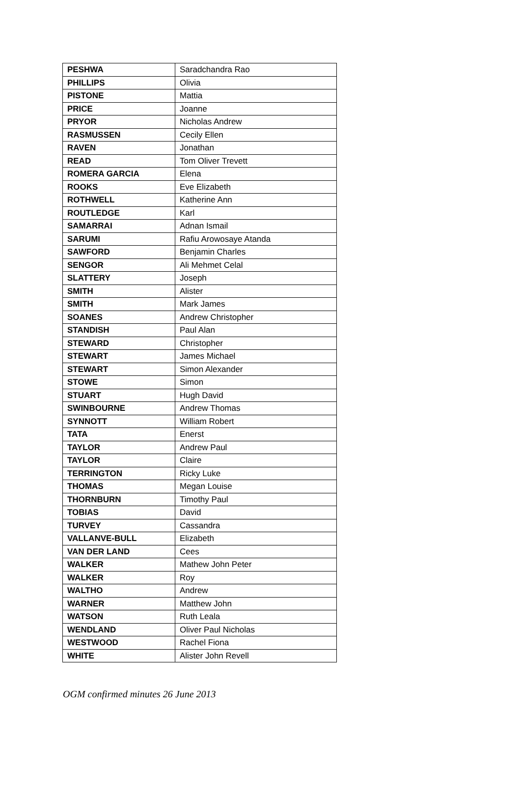| PESHWA | Saradchandra Rao |
| PHILLIPS | Olivia |
| PISTONE | Mattia |
| PRICE | Joanne |
| PRYOR | Nicholas Andrew |
| RASMUSSEN | Cecily Ellen |
| RAVEN | Jonathan |
| READ | Tom Oliver Trevett |
| ROMERA GARCIA | Elena |
| ROOKS | Eve Elizabeth |
| ROTHWELL | Katherine Ann |
| ROUTLEDGE | Karl |
| SAMARRAI | Adnan Ismail |
| SARUMI | Rafiu Arowosaye Atanda |
| SAWFORD | Benjamin Charles |
| SENGOR | Ali Mehmet Celal |
| SLATTERY | Joseph |
| SMITH | Alister |
| SMITH | Mark James |
| SOANES | Andrew Christopher |
| STANDISH | Paul Alan |
| STEWARD | Christopher |
| STEWART | James Michael |
| STEWART | Simon Alexander |
| STOWE | Simon |
| STUART | Hugh David |
| SWINBOURNE | Andrew Thomas |
| SYNNOTT | William Robert |
| TATA | Enerst |
| TAYLOR | Andrew Paul |
| TAYLOR | Claire |
| TERRINGTON | Ricky Luke |
| THOMAS | Megan Louise |
| THORNBURN | Timothy Paul |
| TOBIAS | David |
| TURVEY | Cassandra |
| VALLANVE-BULL | Elizabeth |
| VAN DER LAND | Cees |
| WALKER | Mathew John Peter |
| WALKER | Roy |
| WALTHO | Andrew |
| WARNER | Matthew John |
| WATSON | Ruth Leala |
| WENDLAND | Oliver Paul Nicholas |
| WESTWOOD | Rachel Fiona |
| WHITE | Alister John Revell |
OGM confirmed minutes 26 June 2013